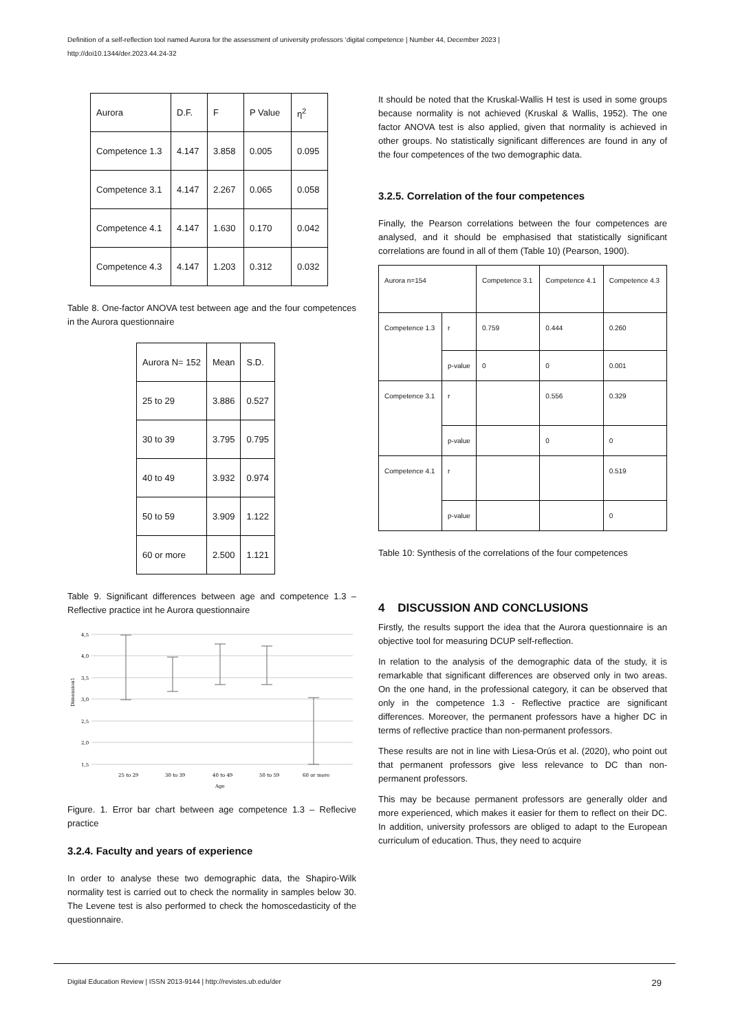Definition of a self-reflection tool named Aurora for the assessment of university professors ‘digital competence | Number 44, December 2023 |
http://doi10.1344/der.2023.44.24-32
| Aurora | D.F. | F | P Value | η<sup>2</sup> |
| Competence 1.3 | 4.147 | 3.858 | 0.005 | 0.095 |
| Competence 3.1 | 4.147 | 2.267 | 0.065 | 0.058 |
| Competence 4.1 | 4.147 | 1.630 | 0.170 | 0.042 |
| Competence 4.3 | 4.147 | 1.203 | 0.312 | 0.032 |
Table 8. One-factor ANOVA test between age and the four competences in the Aurora questionnaire
| Aurora N= 152 | Mean | S.D. |
| 25 to 29 | 3.886 | 0.527 |
| 30 to 39 | 3.795 | 0.795 |
| 40 to 49 | 3.932 | 0.974 |
| 50 to 59 | 3.909 | 1.122 |
| 60 or more | 2.500 | 1.121 |
Table 9. Significant differences between age and competence 1.3 – Reflective practice int he Aurora questionnaire
4,5
4,0
3,5
3,0
2,5
2,0
1,5
25 to 29
30 to 39
40 to 49
50 to 59
60 or more
Age
Dimension1
Figure. 1. Error bar chart between age competence 1.3 – Reflecive practice
3.2.4. Faculty and years of experience
In order to analyse these two demographic data, the Shapiro-Wilk normality test is carried out to check the normality in samples below 30. The Levene test is also performed to check the homoscedasticity of the questionnaire.
It should be noted that the Kruskal-Wallis H test is used in some groups because normality is not achieved (Kruskal & Wallis, 1952). The one factor ANOVA test is also applied, given that normality is achieved in other groups. No statistically significant differences are found in any of the four competences of the two demographic data.
3.2.5. Correlation of the four competences
Finally, the Pearson correlations between the four competences are analysed, and it should be emphasised that statistically significant correlations are found in all of them (Table 10) (Pearson, 1900).
| Aurora n=154 | | Competence 3.1 | Competence 4.1 | Competence 4.3 |
| Competence 1.3 | r | 0.759 | 0.444 | 0.260 |
| | p-value | 0 | 0 | 0.001 |
| Competence 3.1 | r | | 0.556 | 0.329 |
| | p-value | | 0 | 0 |
| Competence 4.1 | r | | | 0.519 |
| | p-value | | | 0 |
Table 10: Synthesis of the correlations of the four competences
4 DISCUSSION AND CONCLUSIONS
Firstly, the results support the idea that the Aurora questionnaire is an objective tool for measuring DCUP self-reflection.
In relation to the analysis of the demographic data of the study, it is remarkable that significant differences are observed only in two areas. On the one hand, in the professional category, it can be observed that only in the competence 1.3 - Reflective practice are significant differences. Moreover, the permanent professors have a higher DC in terms of reflective practice than non-permanent professors.
These results are not in line with Liesa-Orús et al. (2020), who point out that permanent professors give less relevance to DC than non-permanent professors.
This may be because permanent professors are generally older and more experienced, which makes it easier for them to reflect on their DC. In addition, university professors are obliged to adapt to the European curriculum of education. Thus, they need to acquire
Digital Education Review | ISSN 2013-9144 | http://revistes.ub.edu/der 29